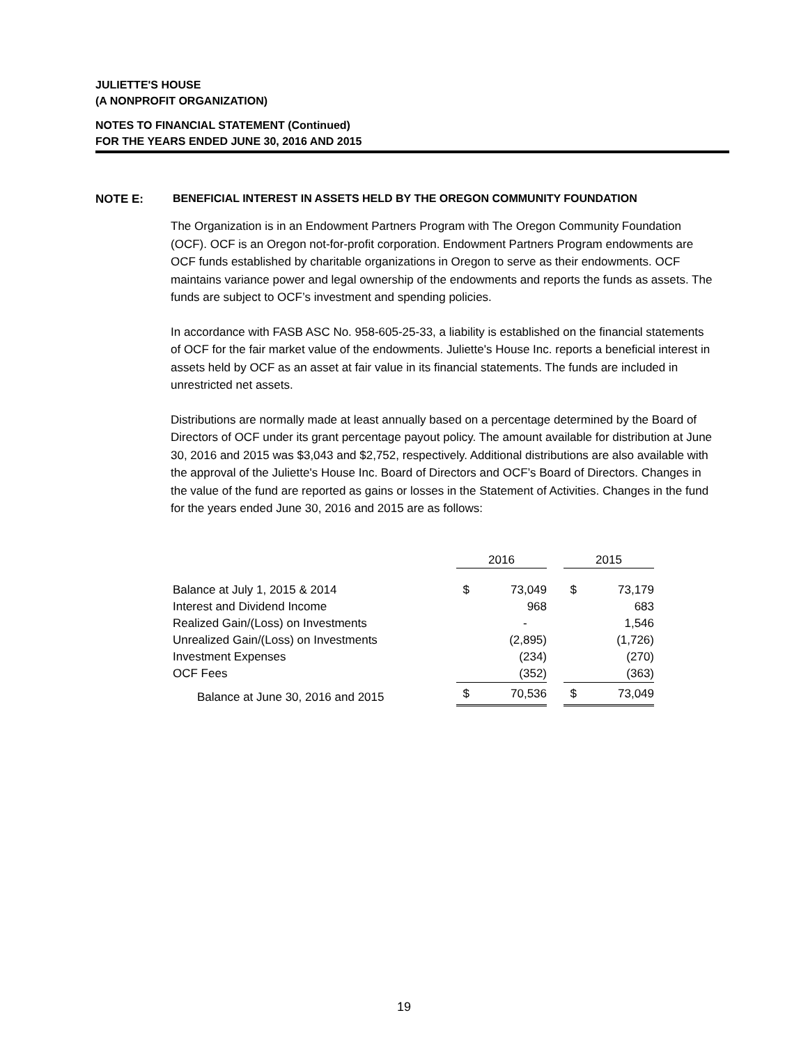JULIETTE'S HOUSE
(A NONPROFIT ORGANIZATION)
NOTES TO FINANCIAL STATEMENT (Continued)
FOR THE YEARS ENDED JUNE 30, 2016 AND 2015
NOTE E: BENEFICIAL INTEREST IN ASSETS HELD BY THE OREGON COMMUNITY FOUNDATION
The Organization is in an Endowment Partners Program with The Oregon Community Foundation (OCF). OCF is an Oregon not-for-profit corporation. Endowment Partners Program endowments are OCF funds established by charitable organizations in Oregon to serve as their endowments. OCF maintains variance power and legal ownership of the endowments and reports the funds as assets. The funds are subject to OCF’s investment and spending policies.
In accordance with FASB ASC No. 958-605-25-33, a liability is established on the financial statements of OCF for the fair market value of the endowments. Juliette's House Inc. reports a beneficial interest in assets held by OCF as an asset at fair value in its financial statements. The funds are included in unrestricted net assets.
Distributions are normally made at least annually based on a percentage determined by the Board of Directors of OCF under its grant percentage payout policy. The amount available for distribution at June 30, 2016 and 2015 was $3,043 and $2,752, respectively. Additional distributions are also available with the approval of the Juliette's House Inc. Board of Directors and OCF’s Board of Directors. Changes in the value of the fund are reported as gains or losses in the Statement of Activities. Changes in the fund for the years ended June 30, 2016 and 2015 are as follows:
| | 2016 | | | 2015 | |
| --- | --- | --- | --- | --- | --- |
| Balance at July 1, 2015 & 2014 | $ | 73,049 | | $ | 73,179 |
| Interest and Dividend Income | | 968 | | | 683 |
| Realized Gain/(Loss) on Investments | | - | | | 1,546 |
| Unrealized Gain/(Loss) on Investments | | (2,895) | | | (1,726) |
| Investment Expenses | | (234) | | | (270) |
| OCF Fees | | (352) | | | (363) |
| Balance at June 30, 2016 and 2015 | $ | 70,536 | | $ | 73,049 |
19